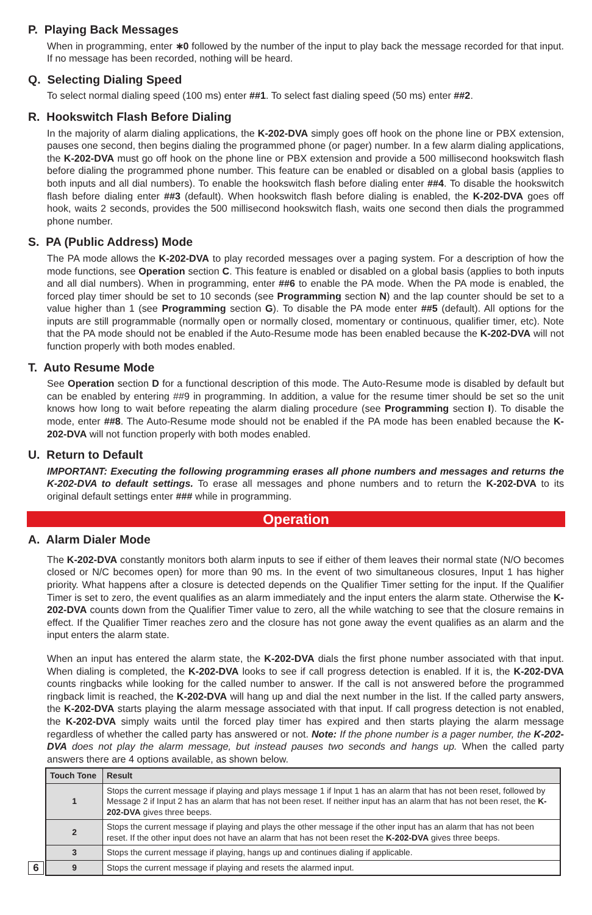P. Playing Back Messages
When in programming, enter ∗0 followed by the number of the input to play back the message recorded for that input. If no message has been recorded, nothing will be heard.
Q. Selecting Dialing Speed
To select normal dialing speed (100 ms) enter ##1. To select fast dialing speed (50 ms) enter ##2.
R. Hookswitch Flash Before Dialing
In the majority of alarm dialing applications, the K-202-DVA simply goes off hook on the phone line or PBX extension, pauses one second, then begins dialing the programmed phone (or pager) number. In a few alarm dialing applications, the K-202-DVA must go off hook on the phone line or PBX extension and provide a 500 millisecond hookswitch flash before dialing the programmed phone number. This feature can be enabled or disabled on a global basis (applies to both inputs and all dial numbers). To enable the hookswitch flash before dialing enter ##4. To disable the hookswitch flash before dialing enter ##3 (default). When hookswitch flash before dialing is enabled, the K-202-DVA goes off hook, waits 2 seconds, provides the 500 millisecond hookswitch flash, waits one second then dials the programmed phone number.
S. PA (Public Address) Mode
The PA mode allows the K-202-DVA to play recorded messages over a paging system. For a description of how the mode functions, see Operation section C. This feature is enabled or disabled on a global basis (applies to both inputs and all dial numbers). When in programming, enter ##6 to enable the PA mode. When the PA mode is enabled, the forced play timer should be set to 10 seconds (see Programming section N) and the lap counter should be set to a value higher than 1 (see Programming section G). To disable the PA mode enter ##5 (default). All options for the inputs are still programmable (normally open or normally closed, momentary or continuous, qualifier timer, etc). Note that the PA mode should not be enabled if the Auto-Resume mode has been enabled because the K-202-DVA will not function properly with both modes enabled.
T. Auto Resume Mode
See Operation section D for a functional description of this mode. The Auto-Resume mode is disabled by default but can be enabled by entering ##9 in programming. In addition, a value for the resume timer should be set so the unit knows how long to wait before repeating the alarm dialing procedure (see Programming section I). To disable the mode, enter ##8. The Auto-Resume mode should not be enabled if the PA mode has been enabled because the K-202-DVA will not function properly with both modes enabled.
U. Return to Default
IMPORTANT: Executing the following programming erases all phone numbers and messages and returns the K-202-DVA to default settings. To erase all messages and phone numbers and to return the K-202-DVA to its original default settings enter ### while in programming.
Operation
A. Alarm Dialer Mode
The K-202-DVA constantly monitors both alarm inputs to see if either of them leaves their normal state (N/O becomes closed or N/C becomes open) for more than 90 ms. In the event of two simultaneous closures, Input 1 has higher priority. What happens after a closure is detected depends on the Qualifier Timer setting for the input. If the Qualifier Timer is set to zero, the event qualifies as an alarm immediately and the input enters the alarm state. Otherwise the K-202-DVA counts down from the Qualifier Timer value to zero, all the while watching to see that the closure remains in effect. If the Qualifier Timer reaches zero and the closure has not gone away the event qualifies as an alarm and the input enters the alarm state.
When an input has entered the alarm state, the K-202-DVA dials the first phone number associated with that input. When dialing is completed, the K-202-DVA looks to see if call progress detection is enabled. If it is, the K-202-DVA counts ringbacks while looking for the called number to answer. If the call is not answered before the programmed ringback limit is reached, the K-202-DVA will hang up and dial the next number in the list. If the called party answers, the K-202-DVA starts playing the alarm message associated with that input. If call progress detection is not enabled, the K-202-DVA simply waits until the forced play timer has expired and then starts playing the alarm message regardless of whether the called party has answered or not. Note: If the phone number is a pager number, the K-202-DVA does not play the alarm message, but instead pauses two seconds and hangs up. When the called party answers there are 4 options available, as shown below.
6
| Touch Tone | Result |
| --- | --- |
| 1 | Stops the current message if playing and plays message 1 if Input 1 has an alarm that has not been reset, followed by Message 2 if Input 2 has an alarm that has not been reset. If neither input has an alarm that has not been reset, the K-202-DVA gives three beeps. |
| 2 | Stops the current message if playing and plays the other message if the other input has an alarm that has not been reset. If the other input does not have an alarm that has not been reset the K-202-DVA gives three beeps. |
| 3 | Stops the current message if playing, hangs up and continues dialing if applicable. |
| 9 | Stops the current message if playing and resets the alarmed input. |